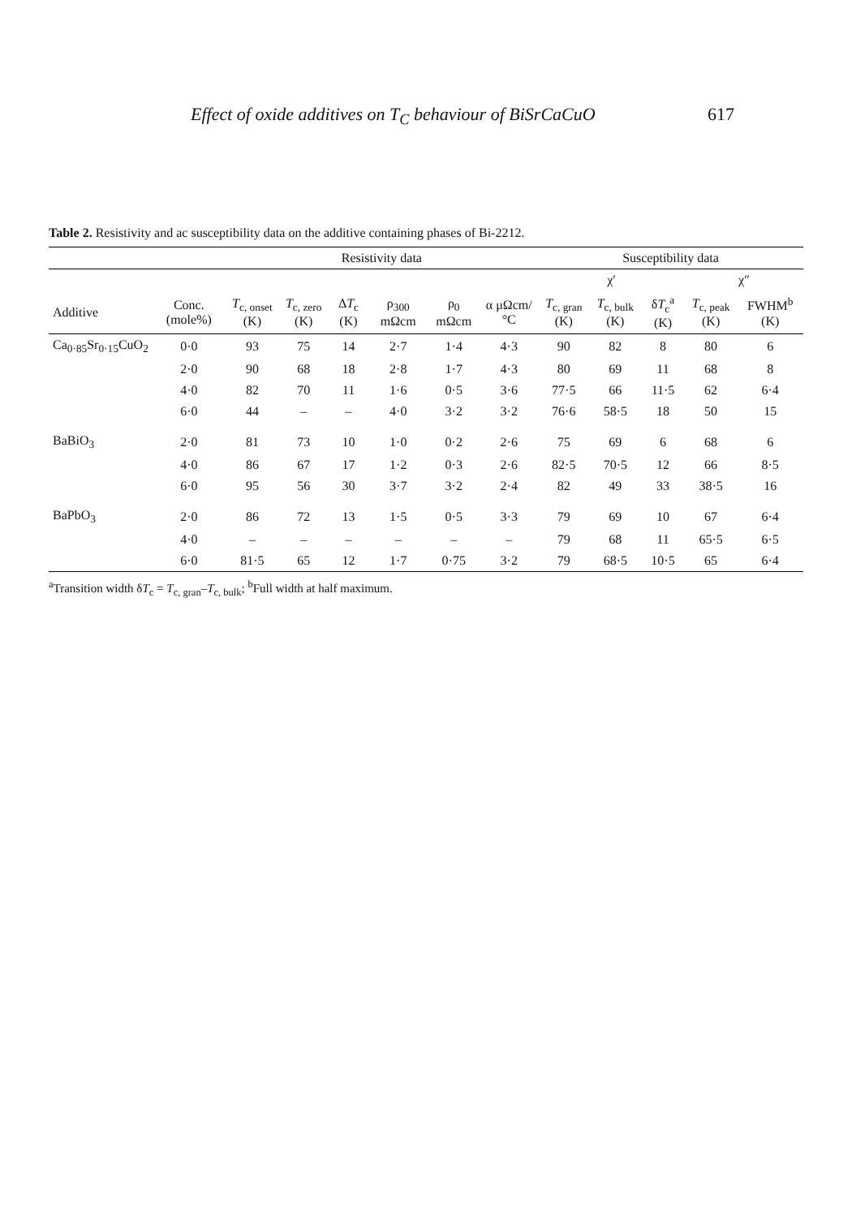Effect of oxide additives on T<sub>C</sub> behaviour of BiSrCaCuO 617
Table 2. Resistivity and ac susceptibility data on the additive containing phases of Bi-2212.
| | | Resistivity data | | | | | | Susceptibility data | | | | |
| --- | --- | --- | --- | --- | --- | --- | --- | --- | --- | --- | --- | --- |
| | | | | | | | | χ′ | | | χ″ | |
| Additive | Conc. (mole%) | T<sub>c, onset</sub> (K) | T<sub>c, zero</sub> (K) | Δ T<sub>c</sub> (K) | ρ<sub>300</sub> mΩcm | ρ<sub>0</sub> mΩcm | α μΩcm/°C | T<sub>c, gran</sub> (K) | T<sub>c, bulk</sub> (K) | δ T<sub>c</sub><sup>a</sup> (K) | T<sub>c, peak</sub> (K) | FWHM<sup>b</sup> (K) |
| Ca<sub>0·85</sub>Sr<sub>0·15</sub>CuO<sub>2</sub> | 0·0 | 93 | 75 | 14 | 2·7 | 1·4 | 4·3 | 90 | 82 | 8 | 80 | 6 |
| | 2·0 | 90 | 68 | 18 | 2·8 | 1·7 | 4·3 | 80 | 69 | 11 | 68 | 8 |
| | 4·0 | 82 | 70 | 11 | 1·6 | 0·5 | 3·6 | 77·5 | 66 | 11·5 | 62 | 6·4 |
| | 6·0 | 44 | – | – | 4·0 | 3·2 | 3·2 | 76·6 | 58·5 | 18 | 50 | 15 |
| BaBiO<sub>3</sub> | 2·0 | 81 | 73 | 10 | 1·0 | 0·2 | 2·6 | 75 | 69 | 6 | 68 | 6 |
| | 4·0 | 86 | 67 | 17 | 1·2 | 0·3 | 2·6 | 82·5 | 70·5 | 12 | 66 | 8·5 |
| | 6·0 | 95 | 56 | 30 | 3·7 | 3·2 | 2·4 | 82 | 49 | 33 | 38·5 | 16 |
| BaPbO<sub>3</sub> | 2·0 | 86 | 72 | 13 | 1·5 | 0·5 | 3·3 | 79 | 69 | 10 | 67 | 6·4 |
| | 4·0 | – | – | – | – | – | – | 79 | 68 | 11 | 65·5 | 6·5 |
| | 6·0 | 81·5 | 65 | 12 | 1·7 | 0·75 | 3·2 | 79 | 68·5 | 10·5 | 65 | 6·4 |
<sup>a</sup> Transition width δT<sub>c</sub> = T<sub>c, gran</sub>–T<sub>c, bulk</sub>; <sup>b</sup>Full width at half maximum.